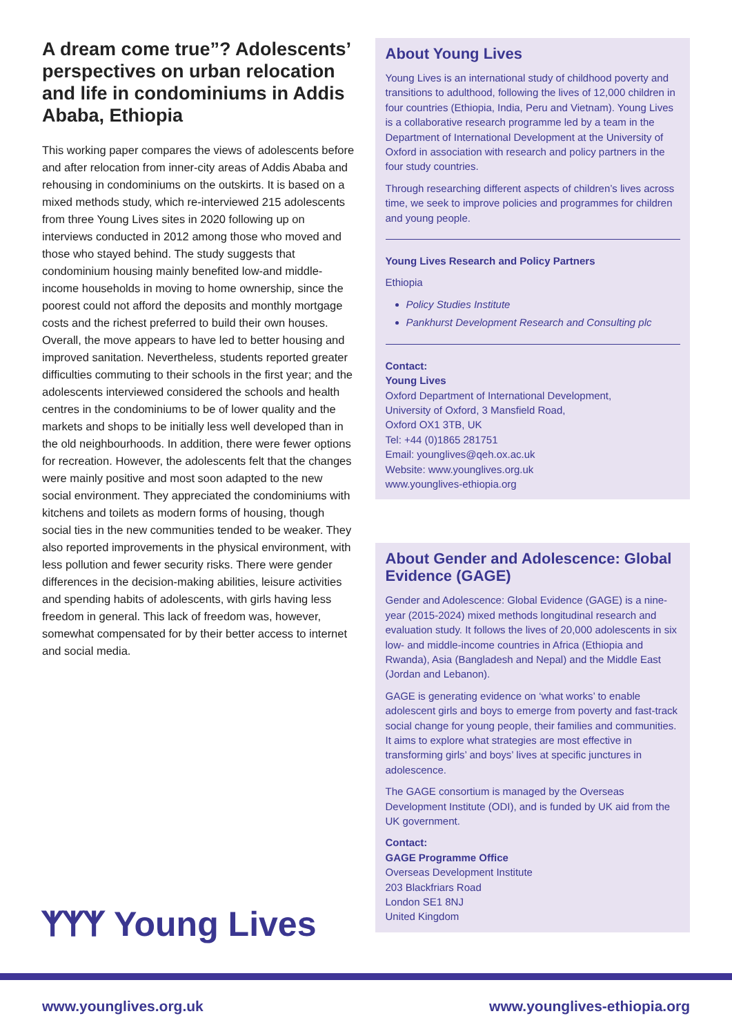A dream come true”? Adolescents’ perspectives on urban relocation and life in condominiums in Addis Ababa, Ethiopia
This working paper compares the views of adolescents before and after relocation from inner-city areas of Addis Ababa and rehousing in condominiums on the outskirts. It is based on a mixed methods study, which re-interviewed 215 adolescents from three Young Lives sites in 2020 following up on interviews conducted in 2012 among those who moved and those who stayed behind. The study suggests that condominium housing mainly benefited low-and middle-income households in moving to home ownership, since the poorest could not afford the deposits and monthly mortgage costs and the richest preferred to build their own houses. Overall, the move appears to have led to better housing and improved sanitation. Nevertheless, students reported greater difficulties commuting to their schools in the first year; and the adolescents interviewed considered the schools and health centres in the condominiums to be of lower quality and the markets and shops to be initially less well developed than in the old neighbourhoods. In addition, there were fewer options for recreation. However, the adolescents felt that the changes were mainly positive and most soon adapted to the new social environment. They appreciated the condominiums with kitchens and toilets as modern forms of housing, though social ties in the new communities tended to be weaker. They also reported improvements in the physical environment, with less pollution and fewer security risks. There were gender differences in the decision-making abilities, leisure activities and spending habits of adolescents, with girls having less freedom in general. This lack of freedom was, however, somewhat compensated for by their better access to internet and social media.
ᛉᛉᛉ Young Lives
About Young Lives
Young Lives is an international study of childhood poverty and transitions to adulthood, following the lives of 12,000 children in four countries (Ethiopia, India, Peru and Vietnam). Young Lives is a collaborative research programme led by a team in the Department of International Development at the University of Oxford in association with research and policy partners in the four study countries.
Through researching different aspects of children’s lives across time, we seek to improve policies and programmes for children and young people.
Young Lives Research and Policy Partners
Ethiopia
Policy Studies Institute
Pankhurst Development Research and Consulting plc
Contact:
Young Lives
Oxford Department of International Development,
University of Oxford, 3 Mansfield Road,
Oxford OX1 3TB, UK
Tel: +44 (0)1865 281751
Email: younglives@qeh.ox.ac.uk
Website: www.younglives.org.uk
www.younglives-ethiopia.org
About Gender and Adolescence: Global Evidence (GAGE)
Gender and Adolescence: Global Evidence (GAGE) is a nine-year (2015-2024) mixed methods longitudinal research and evaluation study. It follows the lives of 20,000 adolescents in six low- and middle-income countries in Africa (Ethiopia and Rwanda), Asia (Bangladesh and Nepal) and the Middle East (Jordan and Lebanon).
GAGE is generating evidence on ‘what works’ to enable adolescent girls and boys to emerge from poverty and fast-track social change for young people, their families and communities. It aims to explore what strategies are most effective in transforming girls’ and boys’ lives at specific junctures in adolescence.
The GAGE consortium is managed by the Overseas Development Institute (ODI), and is funded by UK aid from the UK government.
Contact:
GAGE Programme Office
Overseas Development Institute
203 Blackfriars Road
London SE1 8NJ
United Kingdom
www.younglives.org.uk www.younglives-ethiopia.org